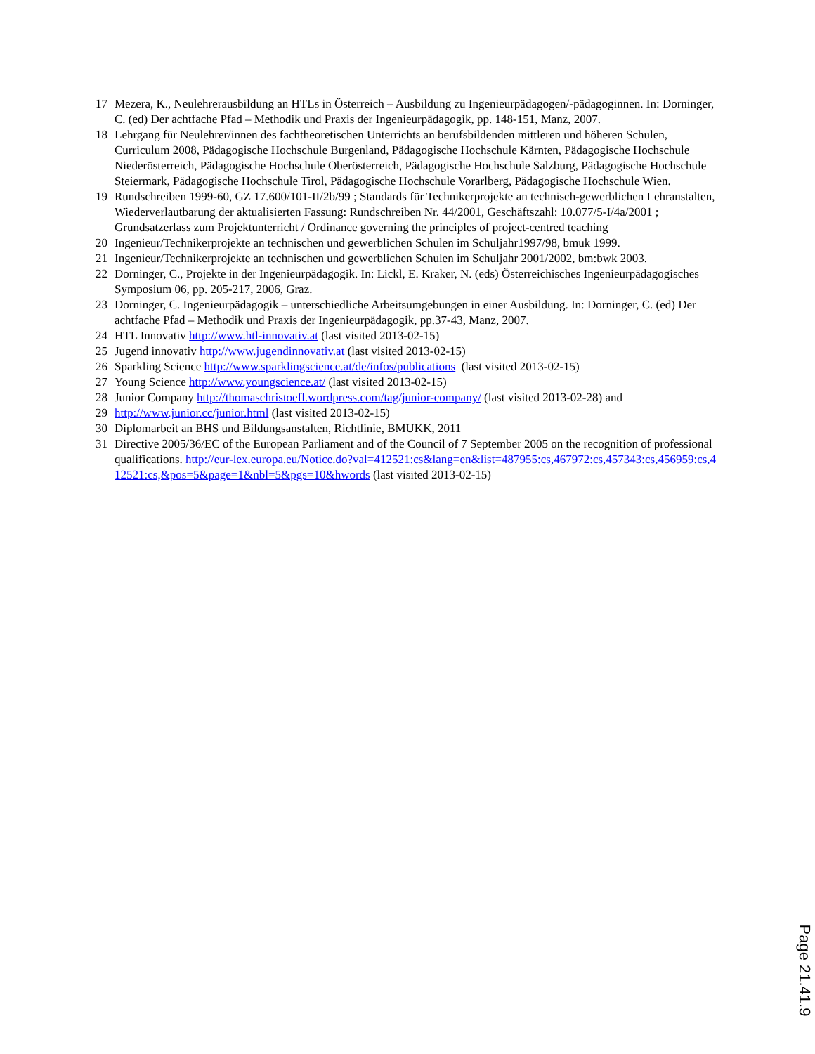17 Mezera, K., Neulehrerausbildung an HTLs in Österreich – Ausbildung zu Ingenieurpädagogen/-pädagoginnen. In: Dorninger, C. (ed) Der achtfache Pfad – Methodik und Praxis der Ingenieurpädagogik, pp. 148-151, Manz, 2007.
18 Lehrgang für Neulehrer/innen des fachtheoretischen Unterrichts an berufsbildenden mittleren und höheren Schulen, Curriculum 2008, Pädagogische Hochschule Burgenland, Pädagogische Hochschule Kärnten, Pädagogische Hochschule Niederösterreich, Pädagogische Hochschule Oberösterreich, Pädagogische Hochschule Salzburg, Pädagogische Hochschule Steiermark, Pädagogische Hochschule Tirol, Pädagogische Hochschule Vorarlberg, Pädagogische Hochschule Wien.
19 Rundschreiben 1999-60, GZ 17.600/101-II/2b/99 ; Standards für Technikerprojekte an technisch-gewerblichen Lehranstalten, Wiederverlautbarung der aktualisierten Fassung: Rundschreiben Nr. 44/2001, Geschäftszahl: 10.077/5-I/4a/2001 ; Grundsatzerlass zum Projektunterricht / Ordinance governing the principles of project-centred teaching
20 Ingenieur/Technikerprojekte an technischen und gewerblichen Schulen im Schuljahr1997/98, bmuk 1999.
21 Ingenieur/Technikerprojekte an technischen und gewerblichen Schulen im Schuljahr 2001/2002, bm:bwk 2003.
22 Dorninger, C., Projekte in der Ingenieurpädagogik. In: Lickl, E. Kraker, N. (eds) Österreichisches Ingenieurpädagogisches Symposium 06, pp. 205-217, 2006, Graz.
23 Dorninger, C. Ingenieurpädagogik – unterschiedliche Arbeitsumgebungen in einer Ausbildung. In: Dorninger, C. (ed) Der achtfache Pfad – Methodik und Praxis der Ingenieurpädagogik, pp.37-43, Manz, 2007.
24 HTL Innovativ http://www.htl-innovativ.at (last visited 2013-02-15)
25 Jugend innovativ http://www.jugendinnovativ.at (last visited 2013-02-15)
26 Sparkling Science http://www.sparklingscience.at/de/infos/publications (last visited 2013-02-15)
27 Young Science http://www.youngscience.at/ (last visited 2013-02-15)
28 Junior Company http://thomaschristoefl.wordpress.com/tag/junior-company/ (last visited 2013-02-28) and
29 http://www.junior.cc/junior.html (last visited 2013-02-15)
30 Diplomarbeit an BHS und Bildungsanstalten, Richtlinie, BMUKK, 2011
31 Directive 2005/36/EC of the European Parliament and of the Council of 7 September 2005 on the recognition of professional qualifications. http://eur-lex.europa.eu/Notice.do?val=412521:cs&lang=en&list=487955:cs,467972:cs,457343:cs,456959:cs,412521:cs,&pos=5&page=1&nbl=5&pgs=10&hwords (last visited 2013-02-15)
Page 21.41.9